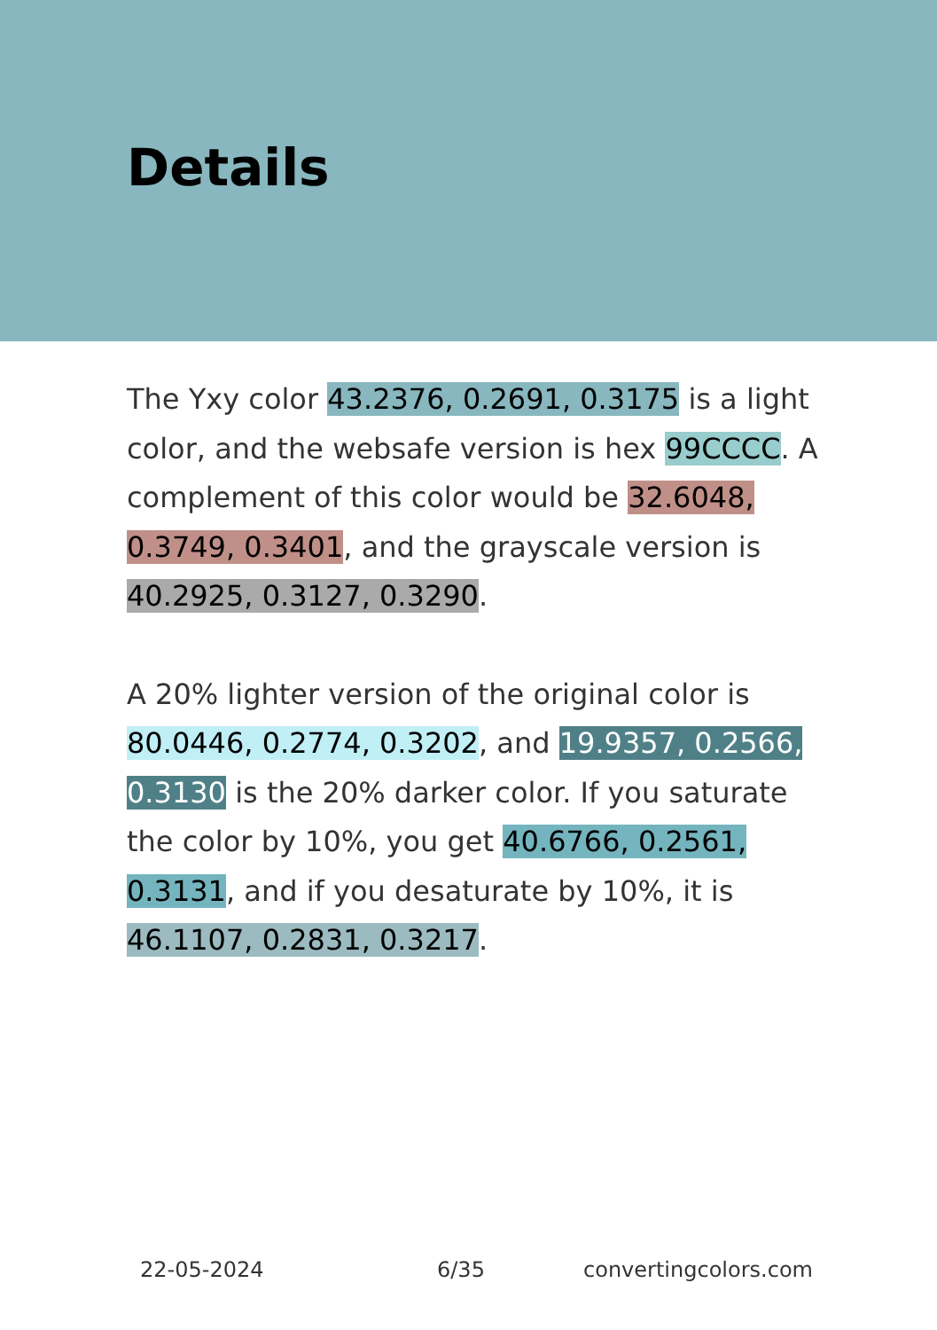Details
The Yxy color 43.2376, 0.2691, 0.3175 is a light color, and the websafe version is hex 99CCCC. A complement of this color would be 32.6048, 0.3749, 0.3401, and the grayscale version is 40.2925, 0.3127, 0.3290.
A 20% lighter version of the original color is 80.0446, 0.2774, 0.3202, and 19.9357, 0.2566, 0.3130 is the 20% darker color. If you saturate the color by 10%, you get 40.6766, 0.2561, 0.3131, and if you desaturate by 10%, it is 46.1107, 0.2831, 0.3217.
22-05-2024 6/35 convertingcolors.com